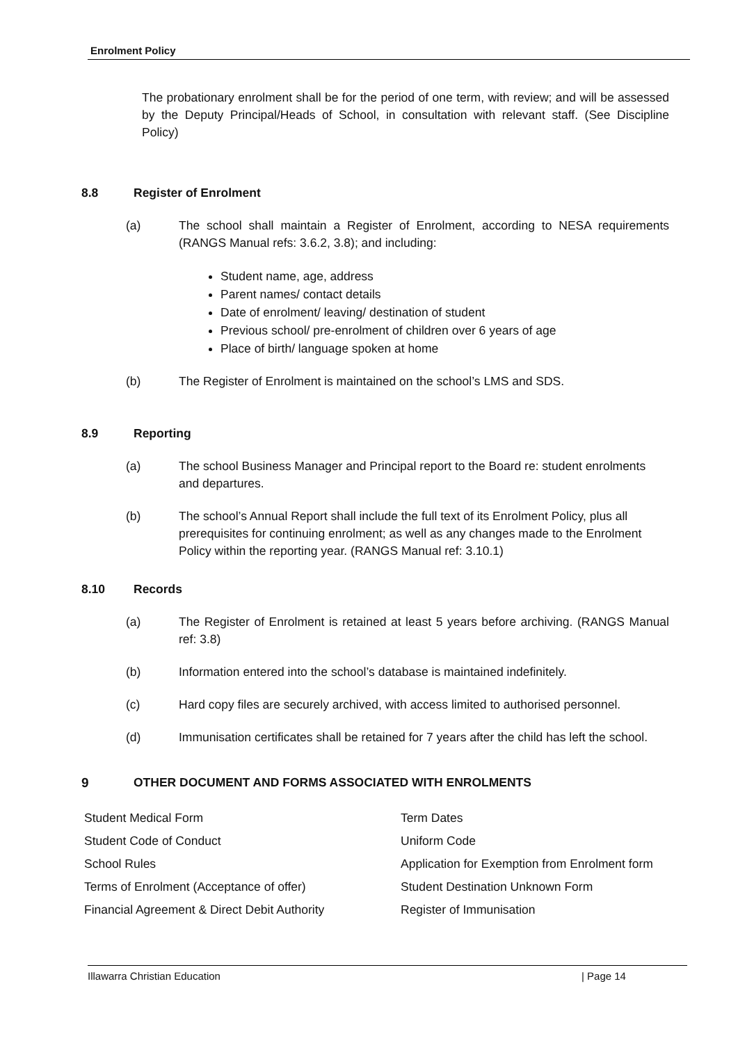Enrolment Policy
The probationary enrolment shall be for the period of one term, with review; and will be assessed by the Deputy Principal/Heads of School, in consultation with relevant staff. (See Discipline Policy)
8.8 Register of Enrolment
(a) The school shall maintain a Register of Enrolment, according to NESA requirements (RANGS Manual refs: 3.6.2, 3.8); and including:
Student name, age, address
Parent names/ contact details
Date of enrolment/ leaving/ destination of student
Previous school/ pre-enrolment of children over 6 years of age
Place of birth/ language spoken at home
(b) The Register of Enrolment is maintained on the school’s LMS and SDS.
8.9 Reporting
(a) The school Business Manager and Principal report to the Board re: student enrolments and departures.
(b) The school’s Annual Report shall include the full text of its Enrolment Policy, plus all prerequisites for continuing enrolment; as well as any changes made to the Enrolment Policy within the reporting year. (RANGS Manual ref: 3.10.1)
8.10 Records
(a) The Register of Enrolment is retained at least 5 years before archiving. (RANGS Manual ref: 3.8)
(b) Information entered into the school’s database is maintained indefinitely.
(c) Hard copy files are securely archived, with access limited to authorised personnel.
(d) Immunisation certificates shall be retained for 7 years after the child has left the school.
9 OTHER DOCUMENT AND FORMS ASSOCIATED WITH ENROLMENTS
| Student Medical Form | Term Dates |
| Student Code of Conduct | Uniform Code |
| School Rules | Application for Exemption from Enrolment form |
| Terms of Enrolment (Acceptance of offer) | Student Destination Unknown Form |
| Financial Agreement & Direct Debit Authority | Register of Immunisation |
Illawarra Christian Education | Page 14